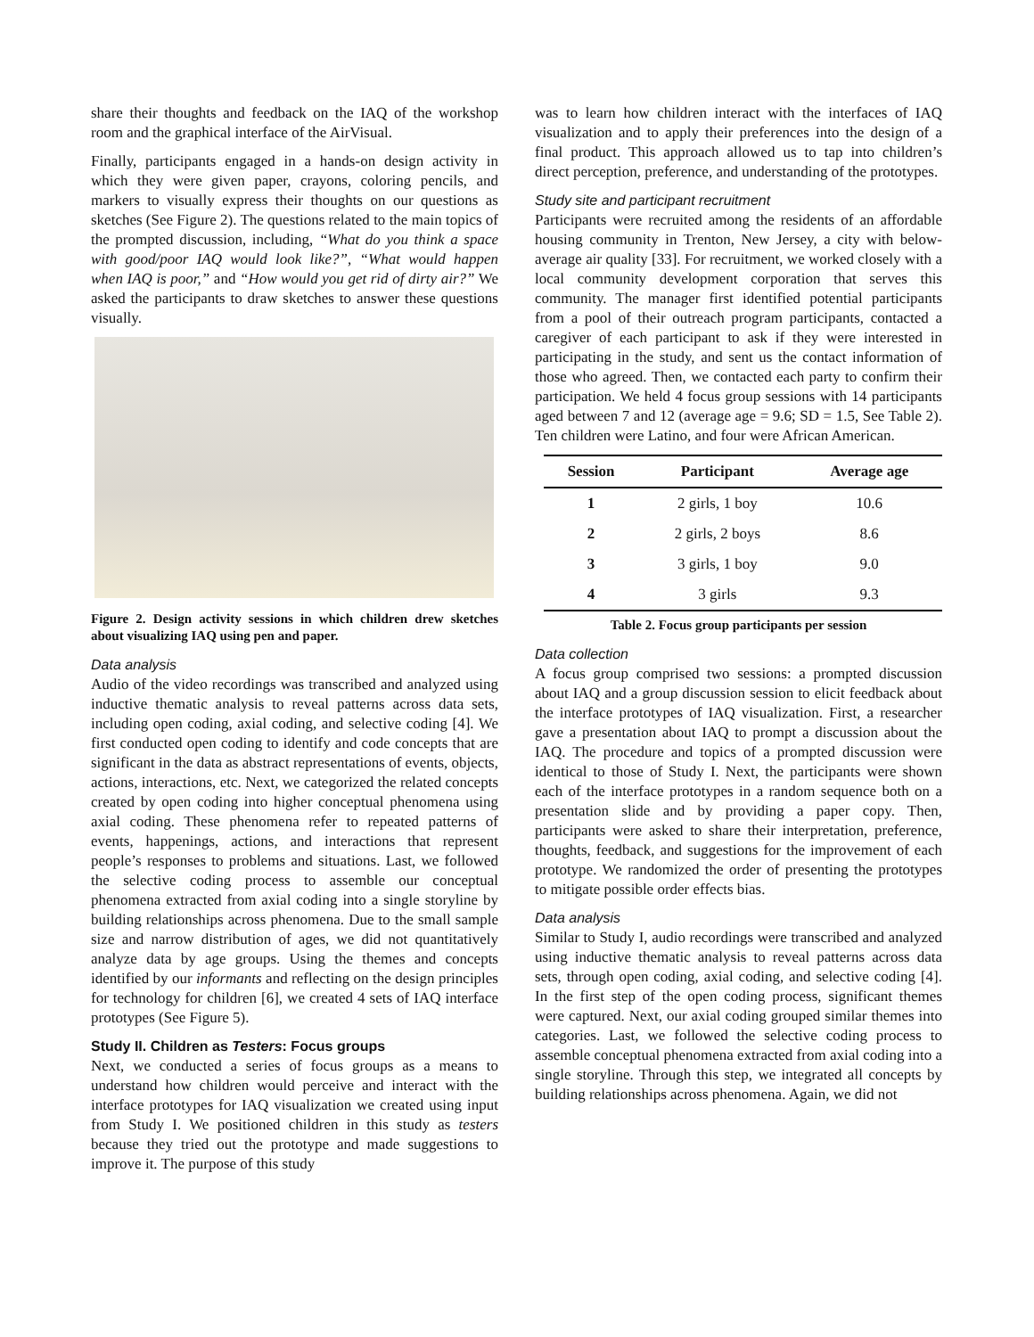share their thoughts and feedback on the IAQ of the workshop room and the graphical interface of the AirVisual.
Finally, participants engaged in a hands-on design activity in which they were given paper, crayons, coloring pencils, and markers to visually express their thoughts on our questions as sketches (See Figure 2). The questions related to the main topics of the prompted discussion, including, “What do you think a space with good/poor IAQ would look like?”, “What would happen when IAQ is poor,” and “How would you get rid of dirty air?” We asked the participants to draw sketches to answer these questions visually.
Figure 2. Design activity sessions in which children drew sketches about visualizing IAQ using pen and paper.
Data analysis
Audio of the video recordings was transcribed and analyzed using inductive thematic analysis to reveal patterns across data sets, including open coding, axial coding, and selective coding [4]. We first conducted open coding to identify and code concepts that are significant in the data as abstract representations of events, objects, actions, interactions, etc. Next, we categorized the related concepts created by open coding into higher conceptual phenomena using axial coding. These phenomena refer to repeated patterns of events, happenings, actions, and interactions that represent people’s responses to problems and situations. Last, we followed the selective coding process to assemble our conceptual phenomena extracted from axial coding into a single storyline by building relationships across phenomena. Due to the small sample size and narrow distribution of ages, we did not quantitatively analyze data by age groups. Using the themes and concepts identified by our informants and reflecting on the design principles for technology for children [6], we created 4 sets of IAQ interface prototypes (See Figure 5).
Study II. Children as Testers: Focus groups
Next, we conducted a series of focus groups as a means to understand how children would perceive and interact with the interface prototypes for IAQ visualization we created using input from Study I. We positioned children in this study as testers because they tried out the prototype and made suggestions to improve it. The purpose of this study
was to learn how children interact with the interfaces of IAQ visualization and to apply their preferences into the design of a final product. This approach allowed us to tap into children’s direct perception, preference, and understanding of the prototypes.
Study site and participant recruitment
Participants were recruited among the residents of an affordable housing community in Trenton, New Jersey, a city with below-average air quality [33]. For recruitment, we worked closely with a local community development corporation that serves this community. The manager first identified potential participants from a pool of their outreach program participants, contacted a caregiver of each participant to ask if they were interested in participating in the study, and sent us the contact information of those who agreed. Then, we contacted each party to confirm their participation. We held 4 focus group sessions with 14 participants aged between 7 and 12 (average age = 9.6; SD = 1.5, See Table 2). Ten children were Latino, and four were African American.
| Session | Participant | Average age |
| --- | --- | --- |
| 1 | 2 girls, 1 boy | 10.6 |
| 2 | 2 girls, 2 boys | 8.6 |
| 3 | 3 girls, 1 boy | 9.0 |
| 4 | 3 girls | 9.3 |
Table 2. Focus group participants per session
Data collection
A focus group comprised two sessions: a prompted discussion about IAQ and a group discussion session to elicit feedback about the interface prototypes of IAQ visualization. First, a researcher gave a presentation about IAQ to prompt a discussion about the IAQ. The procedure and topics of a prompted discussion were identical to those of Study I. Next, the participants were shown each of the interface prototypes in a random sequence both on a presentation slide and by providing a paper copy. Then, participants were asked to share their interpretation, preference, thoughts, feedback, and suggestions for the improvement of each prototype. We randomized the order of presenting the prototypes to mitigate possible order effects bias.
Data analysis
Similar to Study I, audio recordings were transcribed and analyzed using inductive thematic analysis to reveal patterns across data sets, through open coding, axial coding, and selective coding [4]. In the first step of the open coding process, significant themes were captured. Next, our axial coding grouped similar themes into categories. Last, we followed the selective coding process to assemble conceptual phenomena extracted from axial coding into a single storyline. Through this step, we integrated all concepts by building relationships across phenomena. Again, we did not